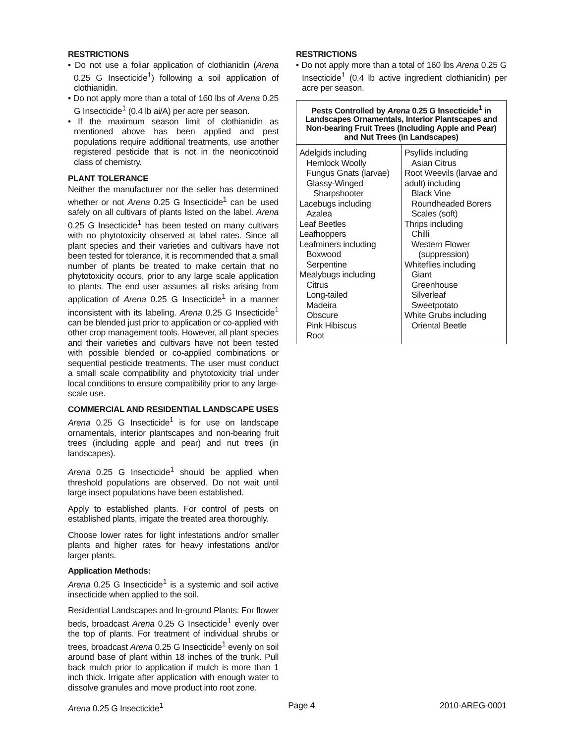RESTRICTIONS
• Do not use a foliar application of clothianidin (Arena 0.25 G Insecticide<sup>1</sup>) following a soil application of clothianidin.
• Do not apply more than a total of 160 lbs of Arena 0.25 G Insecticide<sup>1</sup> (0.4 lb ai/A) per acre per season.
• If the maximum season limit of clothianidin as mentioned above has been applied and pest populations require additional treatments, use another registered pesticide that is not in the neonicotinoid class of chemistry.
PLANT TOLERANCE
Neither the manufacturer nor the seller has determined whether or not Arena 0.25 G Insecticide<sup>1</sup> can be used safely on all cultivars of plants listed on the label. Arena 0.25 G Insecticide<sup>1</sup> has been tested on many cultivars with no phytotoxicity observed at label rates. Since all plant species and their varieties and cultivars have not been tested for tolerance, it is recommended that a small number of plants be treated to make certain that no phytotoxicity occurs, prior to any large scale application to plants. The end user assumes all risks arising from application of Arena 0.25 G Insecticide<sup>1</sup> in a manner inconsistent with its labeling. Arena 0.25 G Insecticide<sup>1</sup> can be blended just prior to application or co-applied with other crop management tools. However, all plant species and their varieties and cultivars have not been tested with possible blended or co-applied combinations or sequential pesticide treatments. The user must conduct a small scale compatibility and phytotoxicity trial under local conditions to ensure compatibility prior to any large-scale use.
COMMERCIAL AND RESIDENTIAL LANDSCAPE USES
Arena 0.25 G Insecticide<sup>1</sup> is for use on landscape ornamentals, interior plantscapes and non-bearing fruit trees (including apple and pear) and nut trees (in landscapes).
Arena 0.25 G Insecticide<sup>1</sup> should be applied when threshold populations are observed. Do not wait until large insect populations have been established.
Apply to established plants. For control of pests on established plants, irrigate the treated area thoroughly.
Choose lower rates for light infestations and/or smaller plants and higher rates for heavy infestations and/or larger plants.
Application Methods:
Arena 0.25 G Insecticide<sup>1</sup> is a systemic and soil active insecticide when applied to the soil.
Residential Landscapes and In-ground Plants: For flower beds, broadcast Arena 0.25 G Insecticide<sup>1</sup> evenly over the top of plants. For treatment of individual shrubs or trees, broadcast Arena 0.25 G Insecticide<sup>1</sup> evenly on soil around base of plant within 18 inches of the trunk. Pull back mulch prior to application if mulch is more than 1 inch thick. Irrigate after application with enough water to dissolve granules and move product into root zone.
RESTRICTIONS
• Do not apply more than a total of 160 lbs Arena 0.25 G Insecticide<sup>1</sup> (0.4 lb active ingredient clothianidin) per acre per season.
| Pests Controlled by Arena 0.25 G Insecticide<sup>1</sup> in Landscapes Ornamentals, Interior Plantscapes and Non-bearing Fruit Trees (Including Apple and Pear) and Nut Trees (in Landscapes) | |
| --- | --- |
| Adelgids including Hemlock Woolly Fungus Gnats (larvae) Glassy-Winged Sharpshooter Lacebugs including Azalea Leaf Beetles Leafhoppers Leafminers including Boxwood Serpentine Mealybugs including Citrus Long-tailed Madeira Obscure Pink Hibiscus Root | Psyllids including Asian Citrus Root Weevils (larvae and adult) including Black Vine Roundheaded Borers Scales (soft) Thrips including Chilli Western Flower (suppression) Whiteflies including Giant Greenhouse Silverleaf Sweetpotato White Grubs including Oriental Beetle |
Arena 0.25 G Insecticide<sup>1</sup> Page 4 2010-AREG-0001